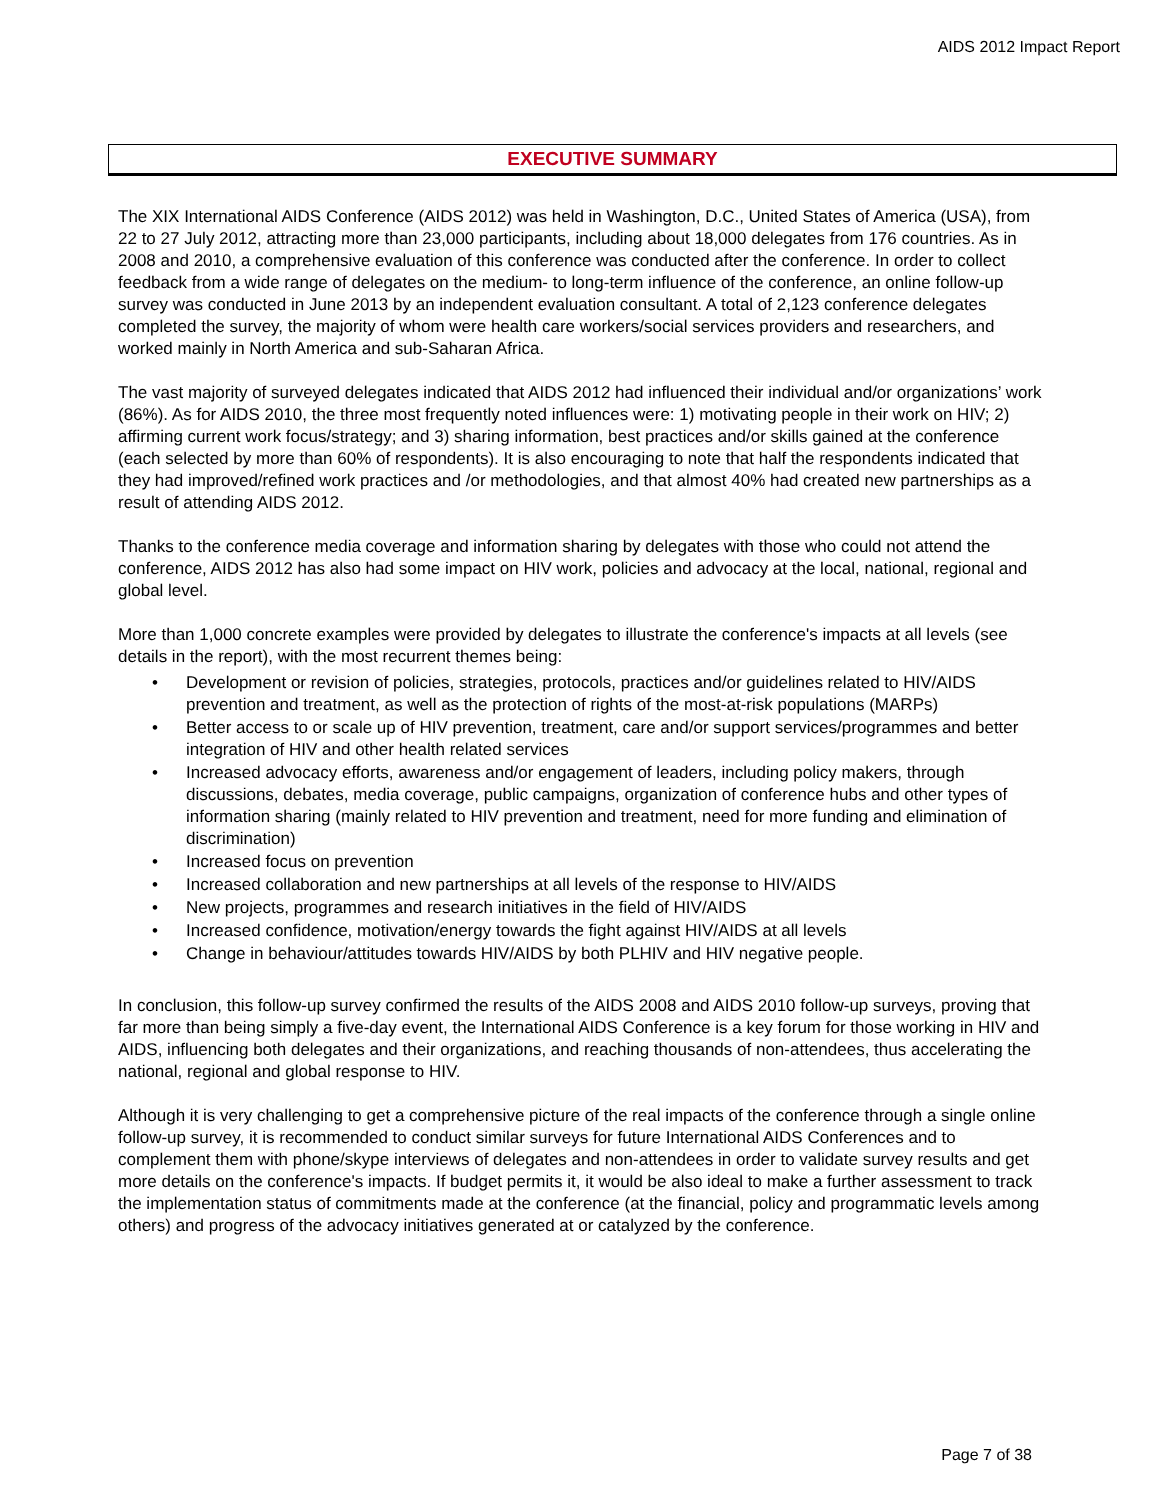AIDS 2012 Impact Report
EXECUTIVE SUMMARY
The XIX International AIDS Conference (AIDS 2012) was held in Washington, D.C., United States of America (USA), from 22 to 27 July 2012, attracting more than 23,000 participants, including about 18,000 delegates from 176 countries. As in 2008 and 2010, a comprehensive evaluation of this conference was conducted after the conference. In order to collect feedback from a wide range of delegates on the medium- to long-term influence of the conference, an online follow-up survey was conducted in June 2013 by an independent evaluation consultant. A total of 2,123 conference delegates completed the survey, the majority of whom were health care workers/social services providers and researchers, and worked mainly in North America and sub-Saharan Africa.
The vast majority of surveyed delegates indicated that AIDS 2012 had influenced their individual and/or organizations’ work (86%). As for AIDS 2010, the three most frequently noted influences were: 1) motivating people in their work on HIV; 2) affirming current work focus/strategy; and 3) sharing information, best practices and/or skills gained at the conference (each selected by more than 60% of respondents). It is also encouraging to note that half the respondents indicated that they had improved/refined work practices and /or methodologies, and that almost 40% had created new partnerships as a result of attending AIDS 2012.
Thanks to the conference media coverage and information sharing by delegates with those who could not attend the conference, AIDS 2012 has also had some impact on HIV work, policies and advocacy at the local, national, regional and global level.
More than 1,000 concrete examples were provided by delegates to illustrate the conference's impacts at all levels (see details in the report), with the most recurrent themes being:
• Development or revision of policies, strategies, protocols, practices and/or guidelines related to HIV/AIDS prevention and treatment, as well as the protection of rights of the most-at-risk populations (MARPs)
• Better access to or scale up of HIV prevention, treatment, care and/or support services/programmes and better integration of HIV and other health related services
• Increased advocacy efforts, awareness and/or engagement of leaders, including policy makers, through discussions, debates, media coverage, public campaigns, organization of conference hubs and other types of information sharing (mainly related to HIV prevention and treatment, need for more funding and elimination of discrimination)
• Increased focus on prevention
• Increased collaboration and new partnerships at all levels of the response to HIV/AIDS
• New projects, programmes and research initiatives in the field of HIV/AIDS
• Increased confidence, motivation/energy towards the fight against HIV/AIDS at all levels
• Change in behaviour/attitudes towards HIV/AIDS by both PLHIV and HIV negative people.
In conclusion, this follow-up survey confirmed the results of the AIDS 2008 and AIDS 2010 follow-up surveys, proving that far more than being simply a five-day event, the International AIDS Conference is a key forum for those working in HIV and AIDS, influencing both delegates and their organizations, and reaching thousands of non-attendees, thus accelerating the national, regional and global response to HIV.
Although it is very challenging to get a comprehensive picture of the real impacts of the conference through a single online follow-up survey, it is recommended to conduct similar surveys for future International AIDS Conferences and to complement them with phone/skype interviews of delegates and non-attendees in order to validate survey results and get more details on the conference's impacts. If budget permits it, it would be also ideal to make a further assessment to track the implementation status of commitments made at the conference (at the financial, policy and programmatic levels among others) and progress of the advocacy initiatives generated at or catalyzed by the conference.
Page 7 of 38